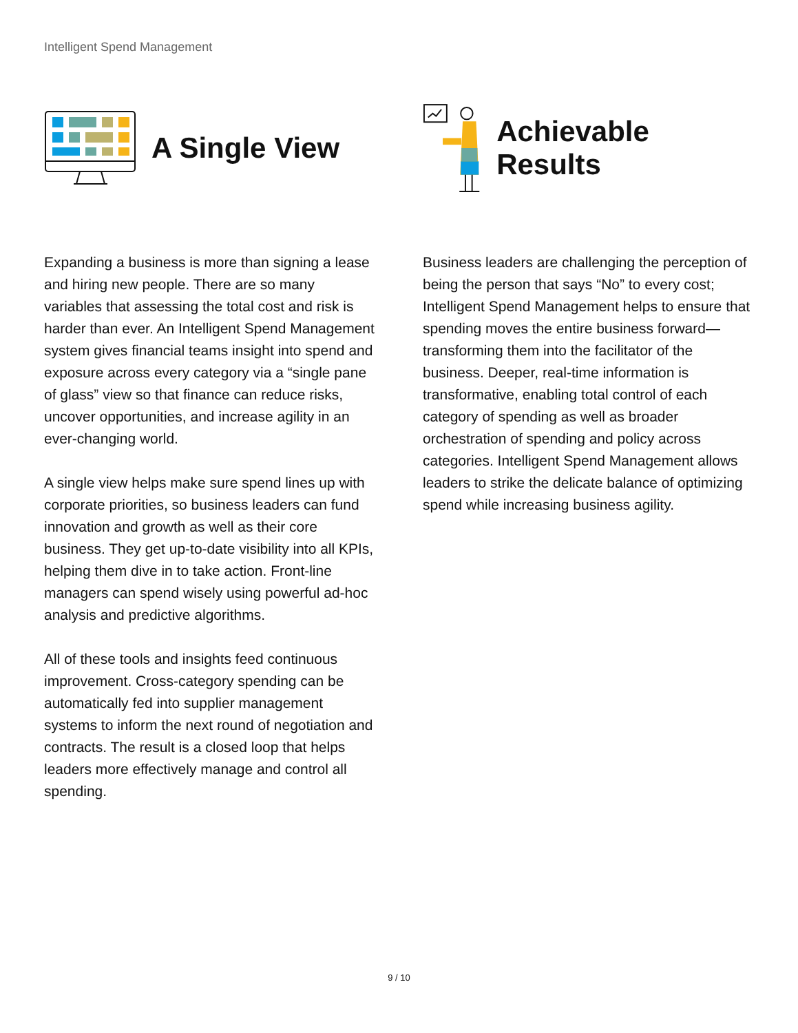Intelligent Spend Management
A Single View
Expanding a business is more than signing a lease and hiring new people. There are so many variables that assessing the total cost and risk is harder than ever. An Intelligent Spend Management system gives financial teams insight into spend and exposure across every category via a “single pane of glass” view so that finance can reduce risks, uncover opportunities, and increase agility in an ever-changing world.
A single view helps make sure spend lines up with corporate priorities, so business leaders can fund innovation and growth as well as their core business. They get up-to-date visibility into all KPIs, helping them dive in to take action. Front-line managers can spend wisely using powerful ad-hoc analysis and predictive algorithms.
All of these tools and insights feed continuous improvement. Cross-category spending can be automatically fed into supplier management systems to inform the next round of negotiation and contracts. The result is a closed loop that helps leaders more effectively manage and control all spending.
Achievable Results
Business leaders are challenging the perception of being the person that says “No” to every cost; Intelligent Spend Management helps to ensure that spending moves the entire business forward—transforming them into the facilitator of the business. Deeper, real-time information is transformative, enabling total control of each category of spending as well as broader orchestration of spending and policy across categories. Intelligent Spend Management allows leaders to strike the delicate balance of optimizing spend while increasing business agility.
9 / 10